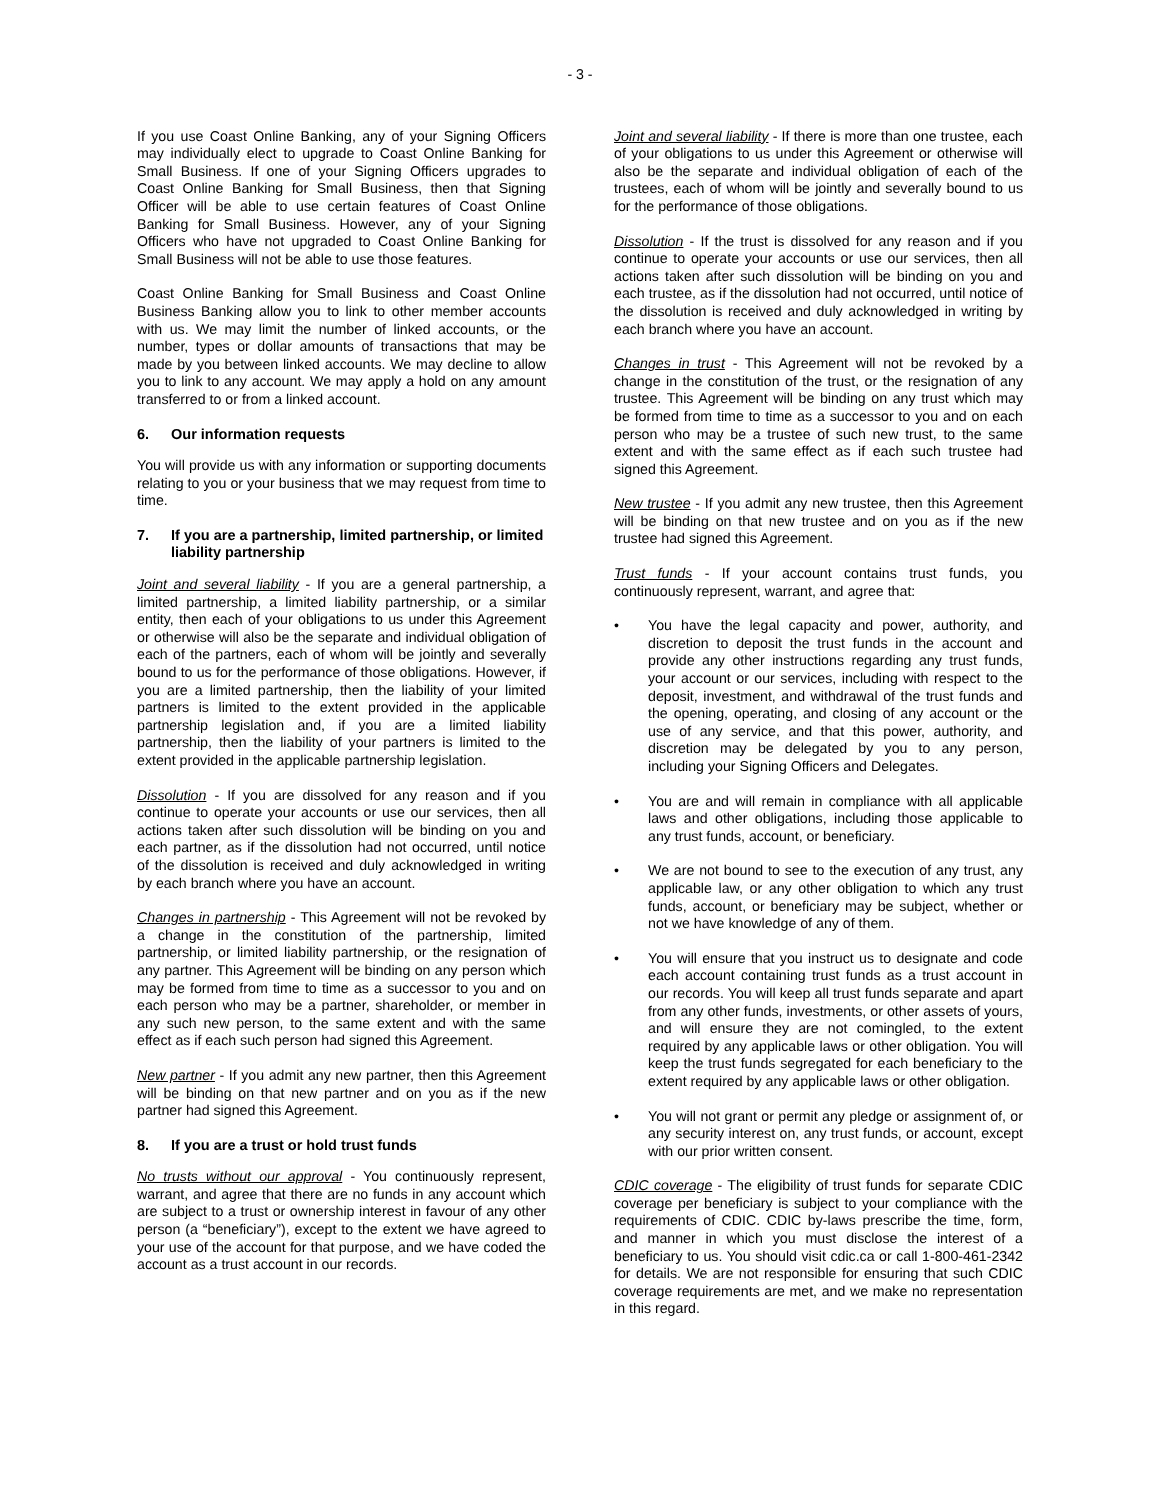- 3 -
If you use Coast Online Banking, any of your Signing Officers may individually elect to upgrade to Coast Online Banking for Small Business. If one of your Signing Officers upgrades to Coast Online Banking for Small Business, then that Signing Officer will be able to use certain features of Coast Online Banking for Small Business. However, any of your Signing Officers who have not upgraded to Coast Online Banking for Small Business will not be able to use those features.
Coast Online Banking for Small Business and Coast Online Business Banking allow you to link to other member accounts with us. We may limit the number of linked accounts, or the number, types or dollar amounts of transactions that may be made by you between linked accounts. We may decline to allow you to link to any account. We may apply a hold on any amount transferred to or from a linked account.
6. Our information requests
You will provide us with any information or supporting documents relating to you or your business that we may request from time to time.
7. If you are a partnership, limited partnership, or limited liability partnership
Joint and several liability - If you are a general partnership, a limited partnership, a limited liability partnership, or a similar entity, then each of your obligations to us under this Agreement or otherwise will also be the separate and individual obligation of each of the partners, each of whom will be jointly and severally bound to us for the performance of those obligations. However, if you are a limited partnership, then the liability of your limited partners is limited to the extent provided in the applicable partnership legislation and, if you are a limited liability partnership, then the liability of your partners is limited to the extent provided in the applicable partnership legislation.
Dissolution - If you are dissolved for any reason and if you continue to operate your accounts or use our services, then all actions taken after such dissolution will be binding on you and each partner, as if the dissolution had not occurred, until notice of the dissolution is received and duly acknowledged in writing by each branch where you have an account.
Changes in partnership - This Agreement will not be revoked by a change in the constitution of the partnership, limited partnership, or limited liability partnership, or the resignation of any partner. This Agreement will be binding on any person which may be formed from time to time as a successor to you and on each person who may be a partner, shareholder, or member in any such new person, to the same extent and with the same effect as if each such person had signed this Agreement.
New partner - If you admit any new partner, then this Agreement will be binding on that new partner and on you as if the new partner had signed this Agreement.
8. If you are a trust or hold trust funds
No trusts without our approval - You continuously represent, warrant, and agree that there are no funds in any account which are subject to a trust or ownership interest in favour of any other person (a “beneficiary”), except to the extent we have agreed to your use of the account for that purpose, and we have coded the account as a trust account in our records.
Joint and several liability - If there is more than one trustee, each of your obligations to us under this Agreement or otherwise will also be the separate and individual obligation of each of the trustees, each of whom will be jointly and severally bound to us for the performance of those obligations.
Dissolution - If the trust is dissolved for any reason and if you continue to operate your accounts or use our services, then all actions taken after such dissolution will be binding on you and each trustee, as if the dissolution had not occurred, until notice of the dissolution is received and duly acknowledged in writing by each branch where you have an account.
Changes in trust - This Agreement will not be revoked by a change in the constitution of the trust, or the resignation of any trustee. This Agreement will be binding on any trust which may be formed from time to time as a successor to you and on each person who may be a trustee of such new trust, to the same extent and with the same effect as if each such trustee had signed this Agreement.
New trustee - If you admit any new trustee, then this Agreement will be binding on that new trustee and on you as if the new trustee had signed this Agreement.
Trust funds - If your account contains trust funds, you continuously represent, warrant, and agree that:
• You have the legal capacity and power, authority, and discretion to deposit the trust funds in the account and provide any other instructions regarding any trust funds, your account or our services, including with respect to the deposit, investment, and withdrawal of the trust funds and the opening, operating, and closing of any account or the use of any service, and that this power, authority, and discretion may be delegated by you to any person, including your Signing Officers and Delegates.
• You are and will remain in compliance with all applicable laws and other obligations, including those applicable to any trust funds, account, or beneficiary.
• We are not bound to see to the execution of any trust, any applicable law, or any other obligation to which any trust funds, account, or beneficiary may be subject, whether or not we have knowledge of any of them.
• You will ensure that you instruct us to designate and code each account containing trust funds as a trust account in our records. You will keep all trust funds separate and apart from any other funds, investments, or other assets of yours, and will ensure they are not comingled, to the extent required by any applicable laws or other obligation. You will keep the trust funds segregated for each beneficiary to the extent required by any applicable laws or other obligation.
• You will not grant or permit any pledge or assignment of, or any security interest on, any trust funds, or account, except with our prior written consent.
CDIC coverage - The eligibility of trust funds for separate CDIC coverage per beneficiary is subject to your compliance with the requirements of CDIC. CDIC by-laws prescribe the time, form, and manner in which you must disclose the interest of a beneficiary to us. You should visit cdic.ca or call 1-800-461-2342 for details. We are not responsible for ensuring that such CDIC coverage requirements are met, and we make no representation in this regard.